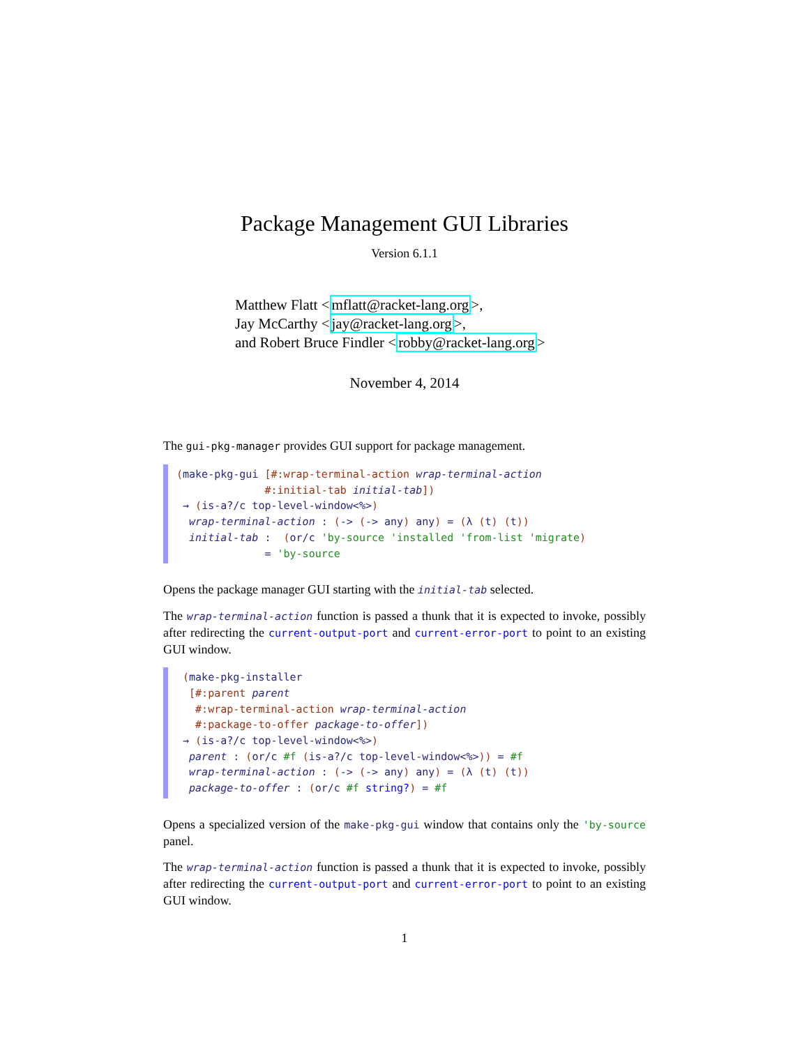Package Management GUI Libraries
Version 6.1.1
Matthew Flatt <mflatt@racket-lang.org>,
Jay McCarthy <jay@racket-lang.org>,
and Robert Bruce Findler <robby@racket-lang.org>
November 4, 2014
The gui-pkg-manager provides GUI support for package management.
(make-pkg-gui [#:wrap-terminal-action wrap-terminal-action #:initial-tab initial-tab]) → (is-a?/c top-level-window<%>) wrap-terminal-action : (-> (-> any) any) = (λ (t) (t)) initial-tab : (or/c 'by-source 'installed 'from-list 'migrate) = 'by-source
Opens the package manager GUI starting with the initial-tab selected.
The wrap-terminal-action function is passed a thunk that it is expected to invoke, possibly after redirecting the current-output-port and current-error-port to point to an existing GUI window.
(make-pkg-installer [#:parent parent #:wrap-terminal-action wrap-terminal-action #:package-to-offer package-to-offer]) → (is-a?/c top-level-window<%>) parent : (or/c #f (is-a?/c top-level-window<%>)) = #f wrap-terminal-action : (-> (-> any) any) = (λ (t) (t)) package-to-offer : (or/c #f string?) = #f
Opens a specialized version of the make-pkg-gui window that contains only the 'by-source panel.
The wrap-terminal-action function is passed a thunk that it is expected to invoke, possibly after redirecting the current-output-port and current-error-port to point to an existing GUI window.
1